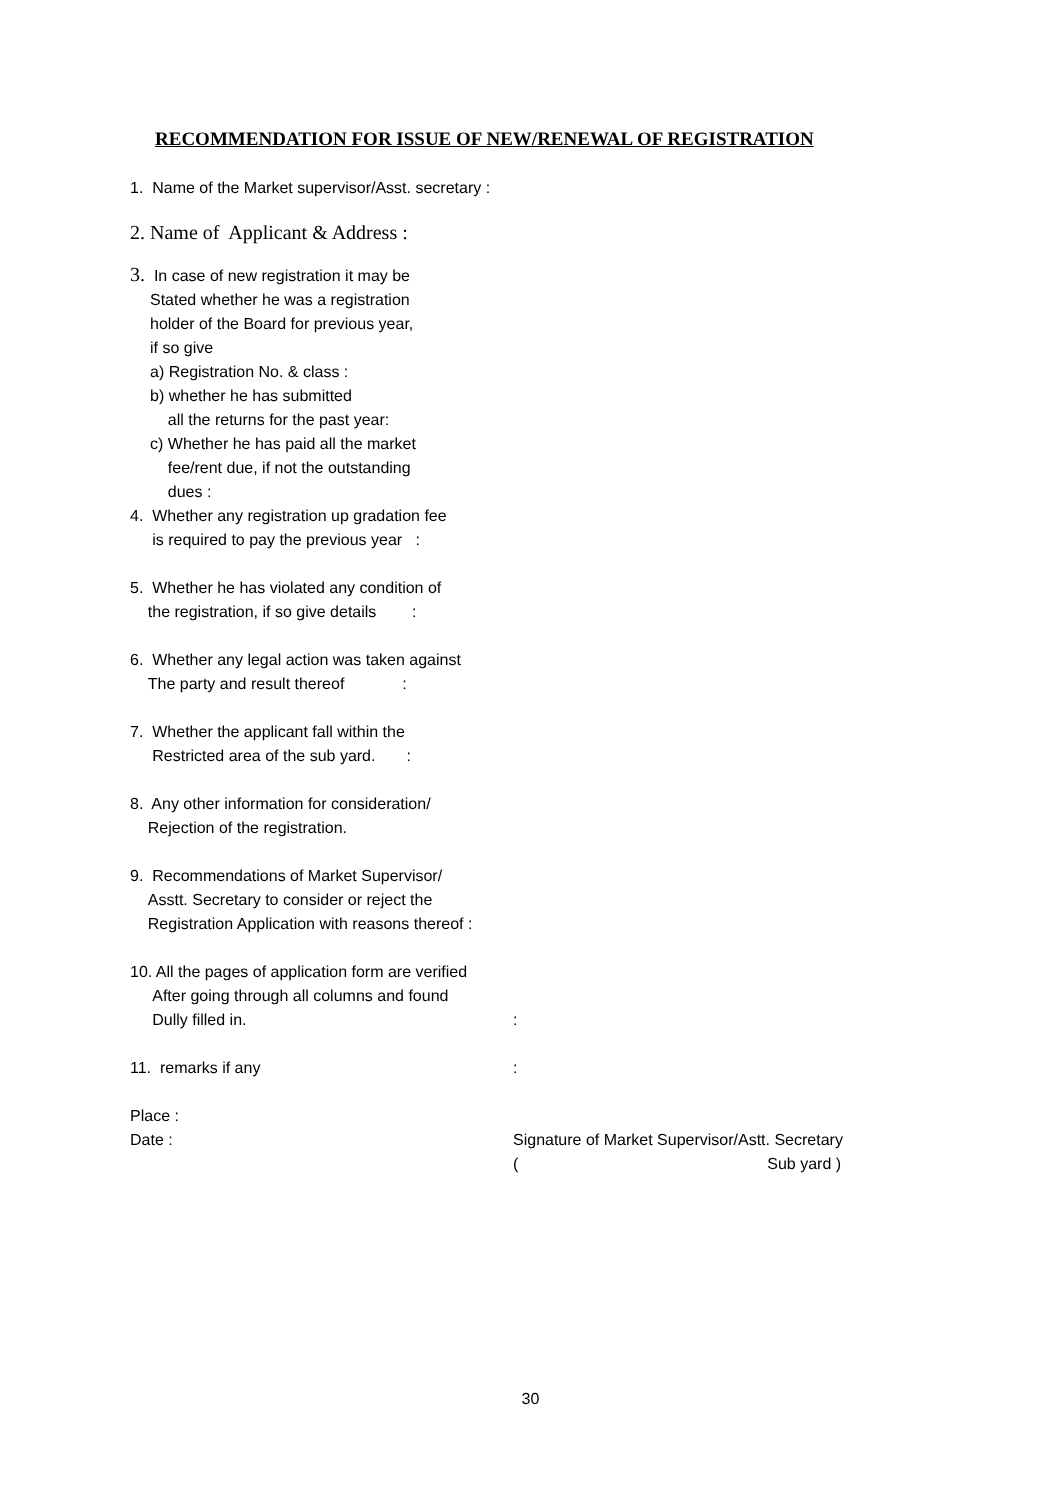RECOMMENDATION FOR ISSUE OF NEW/RENEWAL OF REGISTRATION
1. Name of the Market supervisor/Asst. secretary :
2. Name of Applicant & Address :
3. In case of new registration it may be
Stated whether he was a registration
holder of the Board for previous year,
if so give
a) Registration No. & class :
b) whether he has submitted
all the returns for the past year:
c) Whether he has paid all the market
fee/rent due, if not the outstanding
dues :
4. Whether any registration up gradation fee
is required to pay the previous year :
5. Whether he has violated any condition of
the registration, if so give details :
6. Whether any legal action was taken against
The party and result thereof :
7. Whether the applicant fall within the
Restricted area of the sub yard. :
8. Any other information for consideration/
Rejection of the registration.
9. Recommendations of Market Supervisor/
Asstt. Secretary to consider or reject the
Registration Application with reasons thereof :
10. All the pages of application form are verified
After going through all columns and found
Dully filled in. :
11. remarks if any :
Place :
Date : Signature of Market Supervisor/Astt. Secretary
( Sub yard )
30